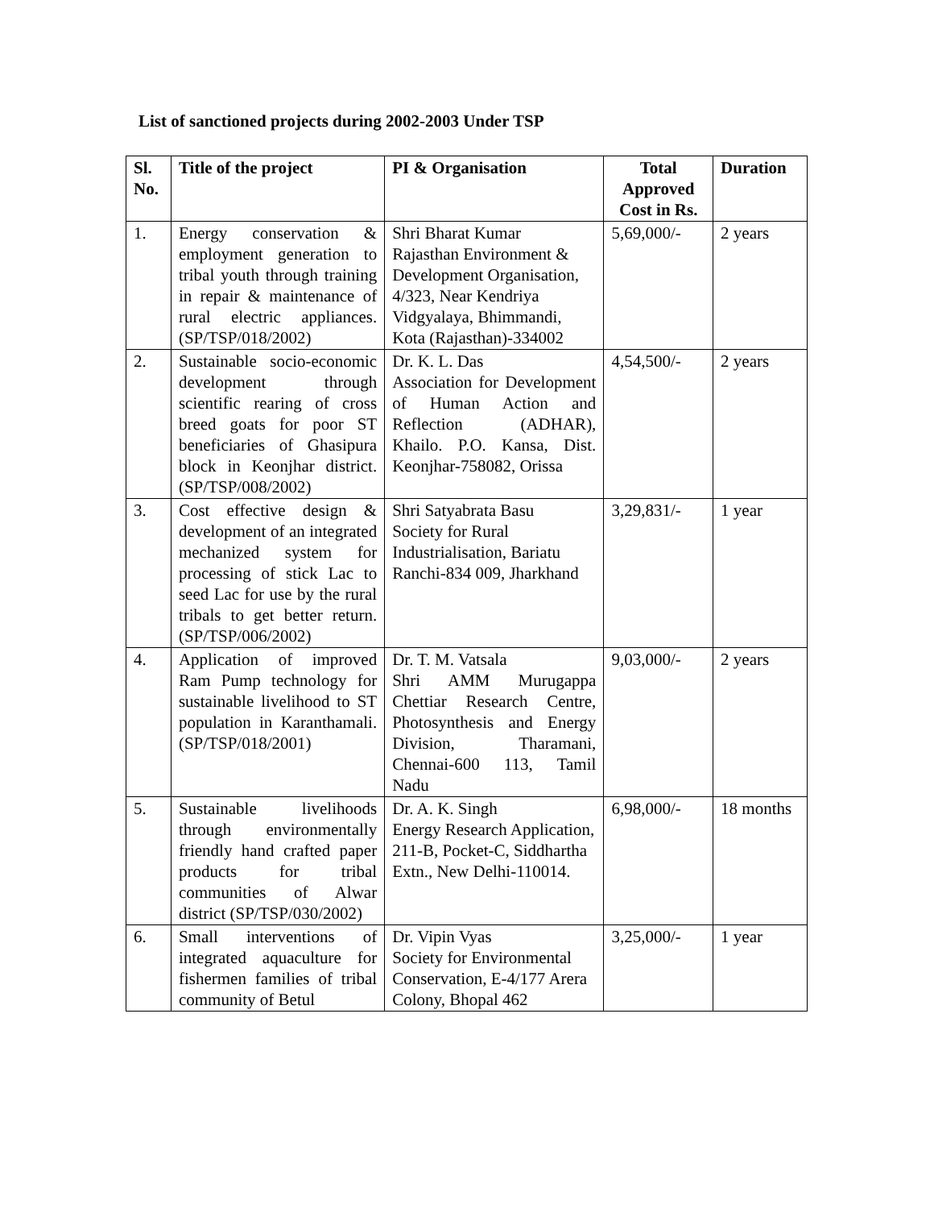List of sanctioned projects during 2002-2003 Under TSP
| Sl. No. | Title of the project | PI & Organisation | Total Approved Cost in Rs. | Duration |
| --- | --- | --- | --- | --- |
| 1. | Energy conservation & employment generation to tribal youth through training in repair & maintenance of rural electric appliances. (SP/TSP/018/2002) | Shri Bharat Kumar Rajasthan Environment & Development Organisation, 4/323, Near Kendriya Vidgyalaya, Bhimmandi, Kota (Rajasthan)-334002 | 5,69,000/- | 2 years |
| 2. | Sustainable socio-economic development through scientific rearing of cross breed goats for poor ST beneficiaries of Ghasipura block in Keonjhar district. (SP/TSP/008/2002) | Dr. K. L. Das Association for Development of Human Action and Reflection (ADHAR), Khailo. P.O. Kansa, Dist. Keonjhar-758082, Orissa | 4,54,500/- | 2 years |
| 3. | Cost effective design & development of an integrated mechanized system for processing of stick Lac to seed Lac for use by the rural tribals to get better return. (SP/TSP/006/2002) | Shri Satyabrata Basu Society for Rural Industrialisation, Bariatu Ranchi-834 009, Jharkhand | 3,29,831/- | 1 year |
| 4. | Application of improved Ram Pump technology for sustainable livelihood to ST population in Karanthamali. (SP/TSP/018/2001) | Dr. T. M. Vatsala Shri AMM Murugappa Chettiar Research Centre, Photosynthesis and Energy Division, Tharamani, Chennai-600 113, Tamil Nadu | 9,03,000/- | 2 years |
| 5. | Sustainable livelihoods through environmentally friendly hand crafted paper products for tribal communities of Alwar district (SP/TSP/030/2002) | Dr. A. K. Singh Energy Research Application, 211-B, Pocket-C, Siddhartha Extn., New Delhi-110014. | 6,98,000/- | 18 months |
| 6. | Small interventions of integrated aquaculture for fishermen families of tribal community of Betul | Dr. Vipin Vyas Society for Environmental Conservation, E-4/177 Arera Colony, Bhopal 462 | 3,25,000/- | 1 year |